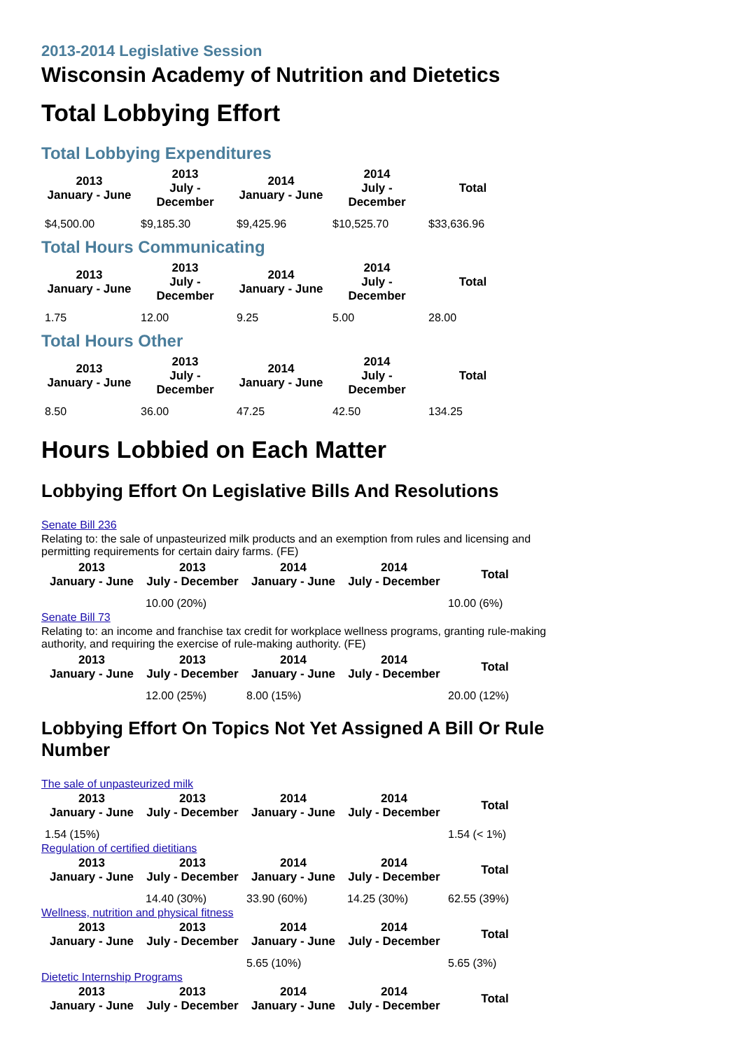2013-2014 Legislative Session
Wisconsin Academy of Nutrition and Dietetics
Total Lobbying Effort
Total Lobbying Expenditures
| 2013 January - June | 2013 July - December | 2014 January - June | 2014 July - December | Total |
| --- | --- | --- | --- | --- |
| $4,500.00 | $9,185.30 | $9,425.96 | $10,525.70 | $33,636.96 |
Total Hours Communicating
| 2013 January - June | 2013 July - December | 2014 January - June | 2014 July - December | Total |
| --- | --- | --- | --- | --- |
| 1.75 | 12.00 | 9.25 | 5.00 | 28.00 |
Total Hours Other
| 2013 January - June | 2013 July - December | 2014 January - June | 2014 July - December | Total |
| --- | --- | --- | --- | --- |
| 8.50 | 36.00 | 47.25 | 42.50 | 134.25 |
Hours Lobbied on Each Matter
Lobbying Effort On Legislative Bills And Resolutions
Senate Bill 236
Relating to: the sale of unpasteurized milk products and an exemption from rules and licensing and permitting requirements for certain dairy farms. (FE)
| 2013 January - June | 2013 July - December | 2014 January - June | 2014 July - December | Total |
| --- | --- | --- | --- | --- |
| | 10.00 (20%) | | | 10.00 (6%) |
Senate Bill 73
Relating to: an income and franchise tax credit for workplace wellness programs, granting rule-making authority, and requiring the exercise of rule-making authority. (FE)
| 2013 January - June | 2013 July - December | 2014 January - June | 2014 July - December | Total |
| --- | --- | --- | --- | --- |
| | 12.00 (25%) | 8.00 (15%) | | 20.00 (12%) |
Lobbying Effort On Topics Not Yet Assigned A Bill Or Rule Number
The sale of unpasteurized milk
| 2013 January - June | 2013 July - December | 2014 January - June | 2014 July - December | Total |
| --- | --- | --- | --- | --- |
| 1.54 (15%) | | | | 1.54 (< 1%) |
Regulation of certified dietitians
| 2013 January - June | 2013 July - December | 2014 January - June | 2014 July - December | Total |
| --- | --- | --- | --- | --- |
| | 14.40 (30%) | 33.90 (60%) | 14.25 (30%) | 62.55 (39%) |
Wellness, nutrition and physical fitness
| 2013 January - June | 2013 July - December | 2014 January - June | 2014 July - December | Total |
| --- | --- | --- | --- | --- |
| | | 5.65 (10%) | | 5.65 (3%) |
Dietetic Internship Programs
| 2013 January - June | 2013 July - December | 2014 January - June | 2014 July - December | Total |
| --- | --- | --- | --- | --- |